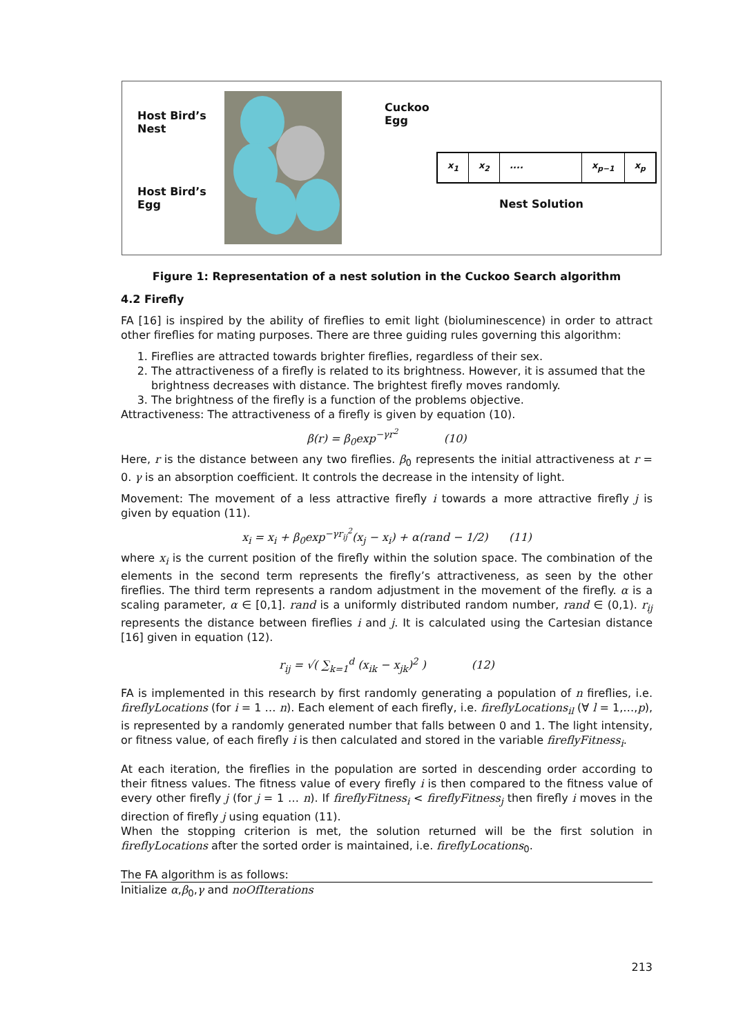Host Bird’s
Nest
Host Bird’s
Egg
Cuckoo
Egg
x<sub>1</sub> x<sub>2</sub> .... x<sub>p−1</sub> x<sub>p</sub>
Nest Solution
Figure 1: Representation of a nest solution in the Cuckoo Search algorithm
4.2 Firefly
FA [16] is inspired by the ability of fireflies to emit light (bioluminescence) in order to attract other fireflies for mating purposes. There are three guiding rules governing this algorithm:
1. Fireflies are attracted towards brighter fireflies, regardless of their sex.
2. The attractiveness of a firefly is related to its brightness. However, it is assumed that the brightness decreases with distance. The brightest firefly moves randomly.
3. The brightness of the firefly is a function of the problems objective.
Attractiveness: The attractiveness of a firefly is given by equation (10).
β(r) = β<sub>0</sub>exp<sup>−γr<sup>2</sup></sup> (10)
Here, r is the distance between any two fireflies. β<sub>0</sub> represents the initial attractiveness at r = 0. γ is an absorption coefficient. It controls the decrease in the intensity of light.
Movement: The movement of a less attractive firefly i towards a more attractive firefly j is given by equation (11).
x<sub>i</sub> = x<sub>i</sub> + β<sub>0</sub>exp<sup>−γr<sub>ij</sub><sup>2</sup></sup>(x<sub>j</sub> − x<sub>i</sub>) + α(rand − 1/2) (11)
where x<sub>i</sub> is the current position of the firefly within the solution space. The combination of the elements in the second term represents the firefly’s attractiveness, as seen by the other fireflies. The third term represents a random adjustment in the movement of the firefly. α is a scaling parameter, α ∈ [0,1]. rand is a uniformly distributed random number, rand ∈ (0,1). r<sub>ij</sub> represents the distance between fireflies i and j. It is calculated using the Cartesian distance [16] given in equation (12).
r<sub>ij</sub> = √( ∑<sub>k=1</sub><sup>d</sup> (x<sub>ik</sub> − x<sub>jk</sub>)<sup>2</sup> ) (12)
FA is implemented in this research by first randomly generating a population of n fireflies, i.e. fireflyLocations (for i = 1 … n). Each element of each firefly, i.e. fireflyLocations<sub>il</sub> (∀ l = 1,…,p), is represented by a randomly generated number that falls between 0 and 1. The light intensity, or fitness value, of each firefly i is then calculated and stored in the variable fireflyFitness<sub>i</sub>.
At each iteration, the fireflies in the population are sorted in descending order according to their fitness values. The fitness value of every firefly i is then compared to the fitness value of every other firefly j (for j = 1 … n). If fireflyFitness<sub>i</sub> < fireflyFitness<sub>j</sub> then firefly i moves in the direction of firefly j using equation (11).
When the stopping criterion is met, the solution returned will be the first solution in fireflyLocations after the sorted order is maintained, i.e. fireflyLocations<sub>0</sub>.
The FA algorithm is as follows:
Initialize α,β<sub>0</sub>,γ and noOfIterations
213